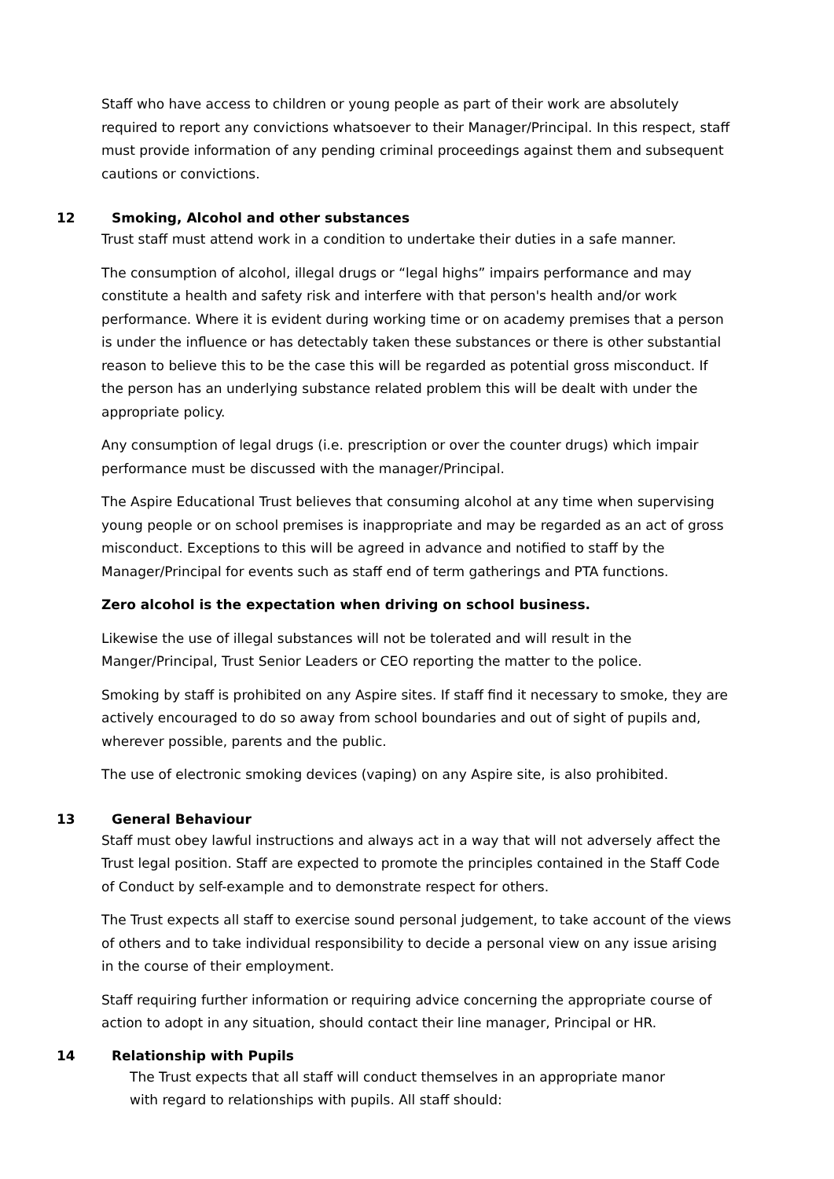Staff who have access to children or young people as part of their work are absolutely required to report any convictions whatsoever to their Manager/Principal. In this respect, staff must provide information of any pending criminal proceedings against them and subsequent cautions or convictions.
12 Smoking, Alcohol and other substances
Trust staff must attend work in a condition to undertake their duties in a safe manner.
The consumption of alcohol, illegal drugs or “legal highs” impairs performance and may constitute a health and safety risk and interfere with that person's health and/or work performance. Where it is evident during working time or on academy premises that a person is under the influence or has detectably taken these substances or there is other substantial reason to believe this to be the case this will be regarded as potential gross misconduct. If the person has an underlying substance related problem this will be dealt with under the appropriate policy.
Any consumption of legal drugs (i.e. prescription or over the counter drugs) which impair performance must be discussed with the manager/Principal.
The Aspire Educational Trust believes that consuming alcohol at any time when supervising young people or on school premises is inappropriate and may be regarded as an act of gross misconduct. Exceptions to this will be agreed in advance and notified to staff by the Manager/Principal for events such as staff end of term gatherings and PTA functions.
Zero alcohol is the expectation when driving on school business.
Likewise the use of illegal substances will not be tolerated and will result in the Manger/Principal, Trust Senior Leaders or CEO reporting the matter to the police.
Smoking by staff is prohibited on any Aspire sites. If staff find it necessary to smoke, they are actively encouraged to do so away from school boundaries and out of sight of pupils and, wherever possible, parents and the public.
The use of electronic smoking devices (vaping) on any Aspire site, is also prohibited.
13 General Behaviour
Staff must obey lawful instructions and always act in a way that will not adversely affect the Trust legal position. Staff are expected to promote the principles contained in the Staff Code of Conduct by self-example and to demonstrate respect for others.
The Trust expects all staff to exercise sound personal judgement, to take account of the views of others and to take individual responsibility to decide a personal view on any issue arising in the course of their employment.
Staff requiring further information or requiring advice concerning the appropriate course of action to adopt in any situation, should contact their line manager, Principal or HR.
14 Relationship with Pupils
The Trust expects that all staff will conduct themselves in an appropriate manor with regard to relationships with pupils. All staff should: